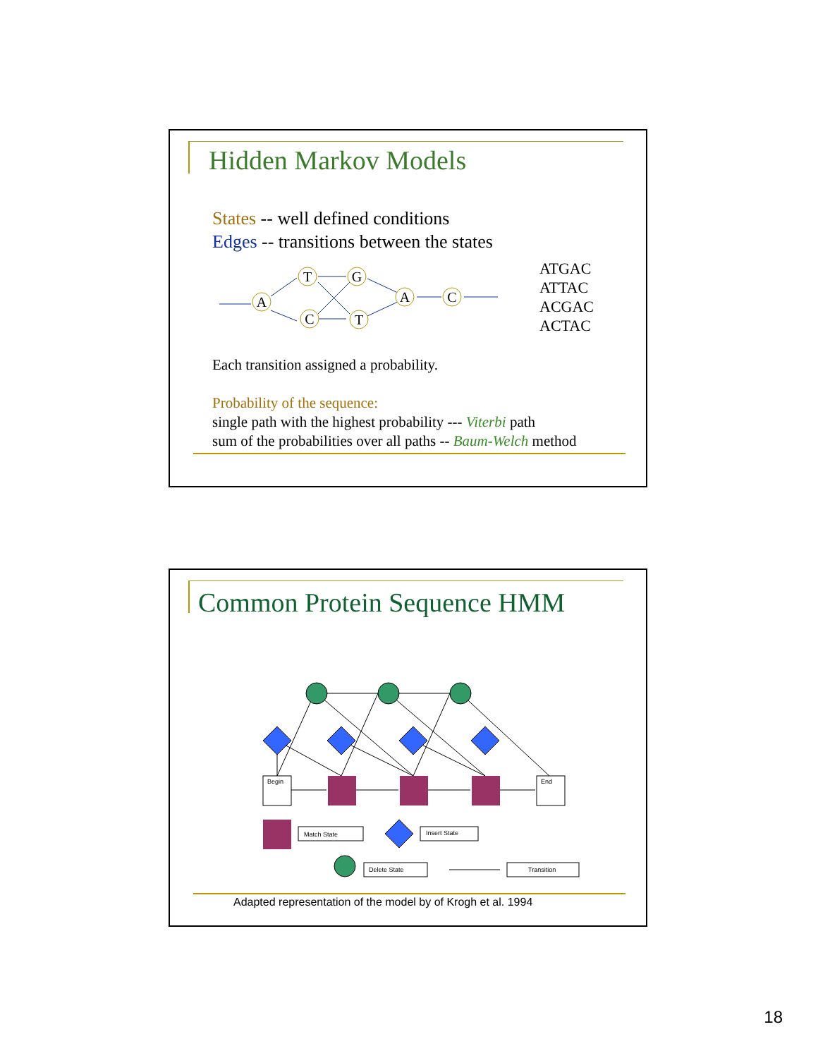Hidden Markov Models
States -- well defined conditions
Edges -- transitions between the states
A
T
C
G
T
A
C
ATGAC
ATTAC
ACGAC
ACTAC
Each transition assigned a probability.
Probability of the sequence:
single path with the highest probability --- Viterbi path
sum of the probabilities over all paths -- Baum-Welch method
Common Protein Sequence HMM
Begin
End
Match State
Insert State
Delete State
Transition
Adapted representation of the model by of Krogh et al. 1994
18